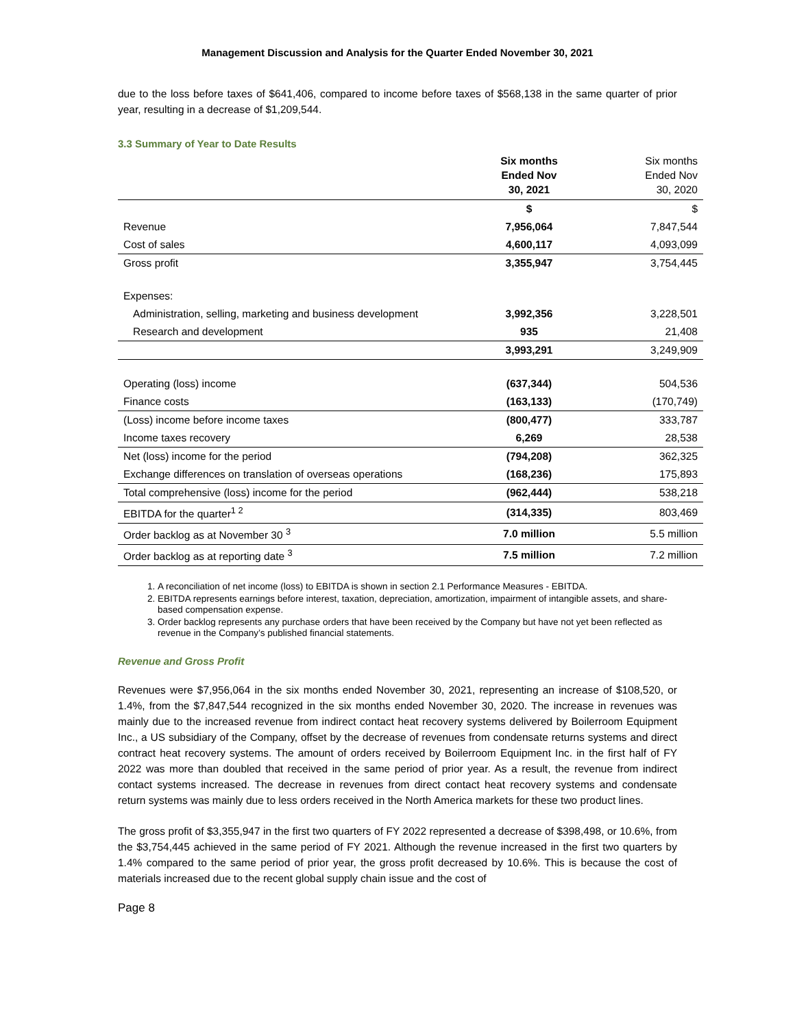Management Discussion and Analysis for the Quarter Ended November 30, 2021
due to the loss before taxes of $641,406, compared to income before taxes of $568,138 in the same quarter of prior year, resulting in a decrease of $1,209,544.
3.3 Summary of Year to Date Results
| | Six months Ended Nov 30, 2021 | Six months Ended Nov 30, 2020 |
| --- | --- | --- |
| | $ | $ |
| Revenue | 7,956,064 | 7,847,544 |
| Cost of sales | 4,600,117 | 4,093,099 |
| Gross profit | 3,355,947 | 3,754,445 |
| Expenses: | | |
| Administration, selling, marketing and business development | 3,992,356 | 3,228,501 |
| Research and development | 935 | 21,408 |
| | 3,993,291 | 3,249,909 |
| Operating (loss) income | (637,344) | 504,536 |
| Finance costs | (163,133) | (170,749) |
| (Loss) income before income taxes | (800,477) | 333,787 |
| Income taxes recovery | 6,269 | 28,538 |
| Net (loss) income for the period | (794,208) | 362,325 |
| Exchange differences on translation of overseas operations | (168,236) | 175,893 |
| Total comprehensive (loss) income for the period | (962,444) | 538,218 |
| EBITDA for the quarter<sup>1 2</sup> | (314,335) | 803,469 |
| Order backlog as at November 30 <sup>3</sup> | 7.0 million | 5.5 million |
| Order backlog as at reporting date <sup>3</sup> | 7.5 million | 7.2 million |
1. A reconciliation of net income (loss) to EBITDA is shown in section 2.1 Performance Measures - EBITDA.
2. EBITDA represents earnings before interest, taxation, depreciation, amortization, impairment of intangible assets, and share-based compensation expense.
3. Order backlog represents any purchase orders that have been received by the Company but have not yet been reflected as revenue in the Company’s published financial statements.
Revenue and Gross Profit
Revenues were $7,956,064 in the six months ended November 30, 2021, representing an increase of $108,520, or 1.4%, from the $7,847,544 recognized in the six months ended November 30, 2020. The increase in revenues was mainly due to the increased revenue from indirect contact heat recovery systems delivered by Boilerroom Equipment Inc., a US subsidiary of the Company, offset by the decrease of revenues from condensate returns systems and direct contract heat recovery systems. The amount of orders received by Boilerroom Equipment Inc. in the first half of FY 2022 was more than doubled that received in the same period of prior year. As a result, the revenue from indirect contact systems increased. The decrease in revenues from direct contact heat recovery systems and condensate return systems was mainly due to less orders received in the North America markets for these two product lines.
The gross profit of $3,355,947 in the first two quarters of FY 2022 represented a decrease of $398,498, or 10.6%, from the $3,754,445 achieved in the same period of FY 2021. Although the revenue increased in the first two quarters by 1.4% compared to the same period of prior year, the gross profit decreased by 10.6%. This is because the cost of materials increased due to the recent global supply chain issue and the cost of
Page 8